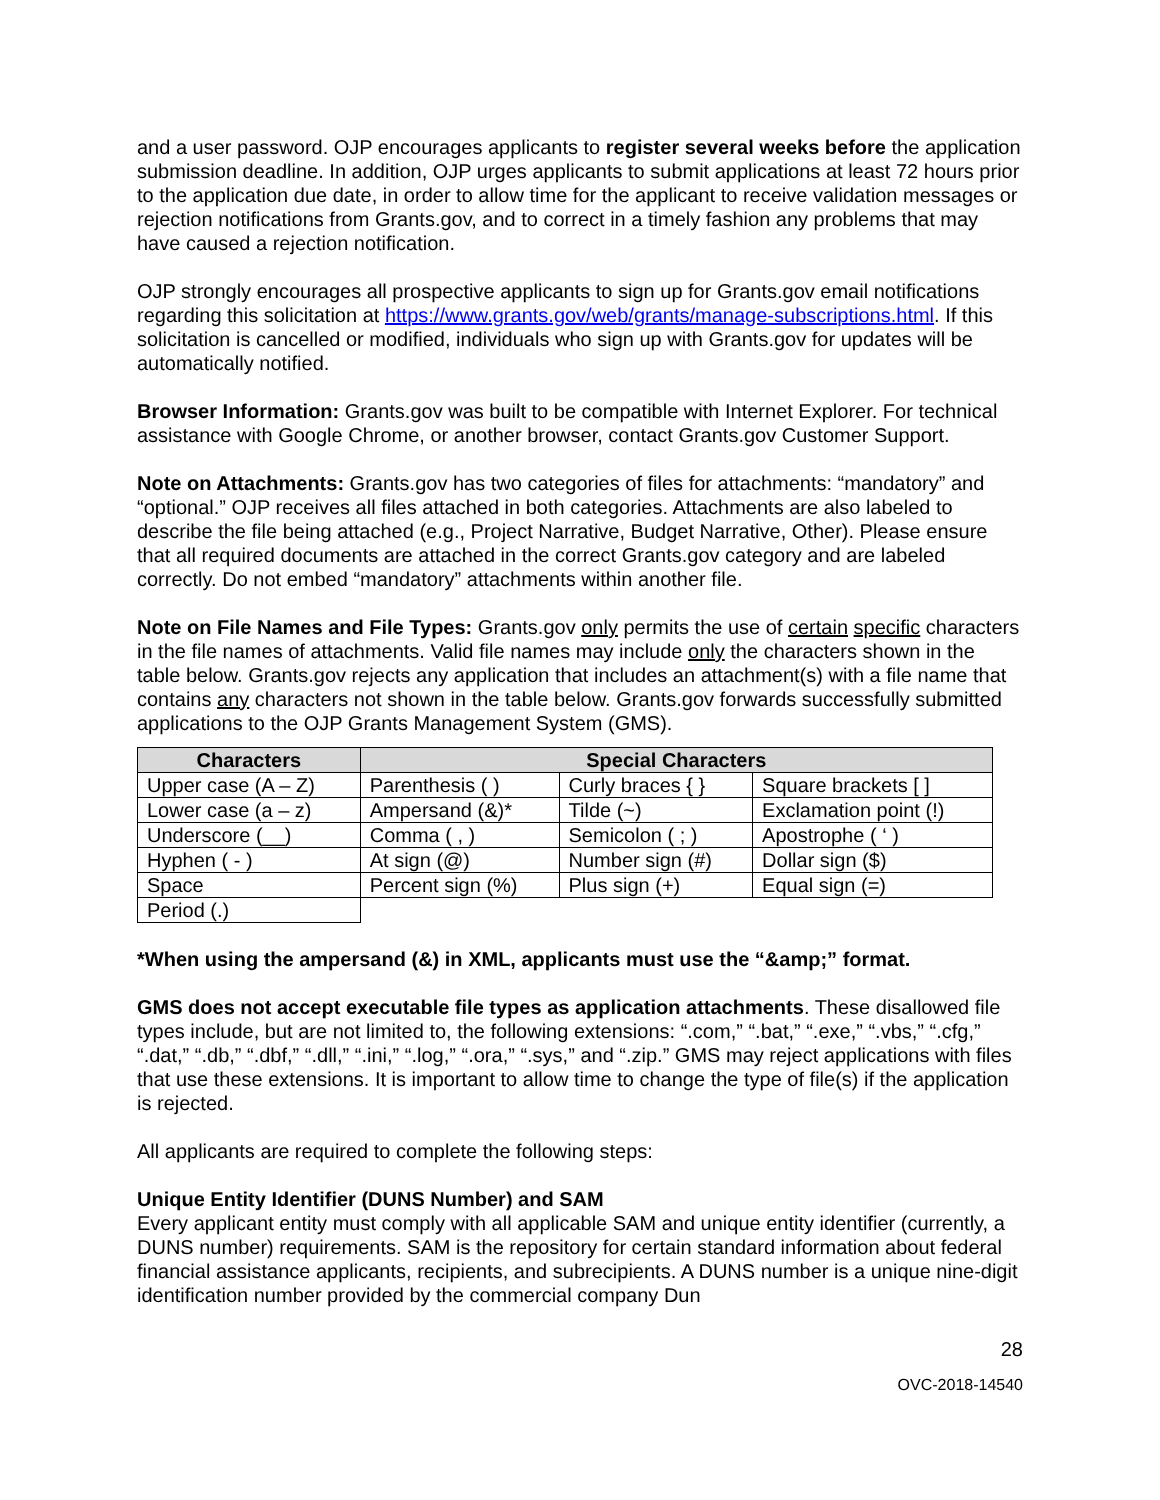and a user password. OJP encourages applicants to register several weeks before the application submission deadline. In addition, OJP urges applicants to submit applications at least 72 hours prior to the application due date, in order to allow time for the applicant to receive validation messages or rejection notifications from Grants.gov, and to correct in a timely fashion any problems that may have caused a rejection notification.
OJP strongly encourages all prospective applicants to sign up for Grants.gov email notifications regarding this solicitation at https://www.grants.gov/web/grants/manage-subscriptions.html. If this solicitation is cancelled or modified, individuals who sign up with Grants.gov for updates will be automatically notified.
Browser Information: Grants.gov was built to be compatible with Internet Explorer. For technical assistance with Google Chrome, or another browser, contact Grants.gov Customer Support.
Note on Attachments: Grants.gov has two categories of files for attachments: “mandatory” and “optional.” OJP receives all files attached in both categories. Attachments are also labeled to describe the file being attached (e.g., Project Narrative, Budget Narrative, Other). Please ensure that all required documents are attached in the correct Grants.gov category and are labeled correctly. Do not embed “mandatory” attachments within another file.
Note on File Names and File Types: Grants.gov only permits the use of certain specific characters in the file names of attachments. Valid file names may include only the characters shown in the table below. Grants.gov rejects any application that includes an attachment(s) with a file name that contains any characters not shown in the table below. Grants.gov forwards successfully submitted applications to the OJP Grants Management System (GMS).
| Characters | Special Characters | | |
| --- | --- | --- | --- |
| Upper case (A – Z) | Parenthesis ( ) | Curly braces { } | Square brackets [ ] |
| Lower case (a – z) | Ampersand (&)* | Tilde (~) | Exclamation point (!) |
| Underscore (__) | Comma ( , ) | Semicolon ( ; ) | Apostrophe ( ‘ ) |
| Hyphen ( - ) | At sign (@) | Number sign (#) | Dollar sign ($) |
| Space | Percent sign (%) | Plus sign (+) | Equal sign (=) |
| Period (.) | | | |
*When using the ampersand (&) in XML, applicants must use the “&amp;” format.
GMS does not accept executable file types as application attachments. These disallowed file types include, but are not limited to, the following extensions: “.com,” “.bat,” “.exe,” “.vbs,” “.cfg,” “.dat,” “.db,” “.dbf,” “.dll,” “.ini,” “.log,” “.ora,” “.sys,” and “.zip.” GMS may reject applications with files that use these extensions. It is important to allow time to change the type of file(s) if the application is rejected.
All applicants are required to complete the following steps:
Unique Entity Identifier (DUNS Number) and SAM
Every applicant entity must comply with all applicable SAM and unique entity identifier (currently, a DUNS number) requirements. SAM is the repository for certain standard information about federal financial assistance applicants, recipients, and subrecipients. A DUNS number is a unique nine-digit identification number provided by the commercial company Dun
28
OVC-2018-14540